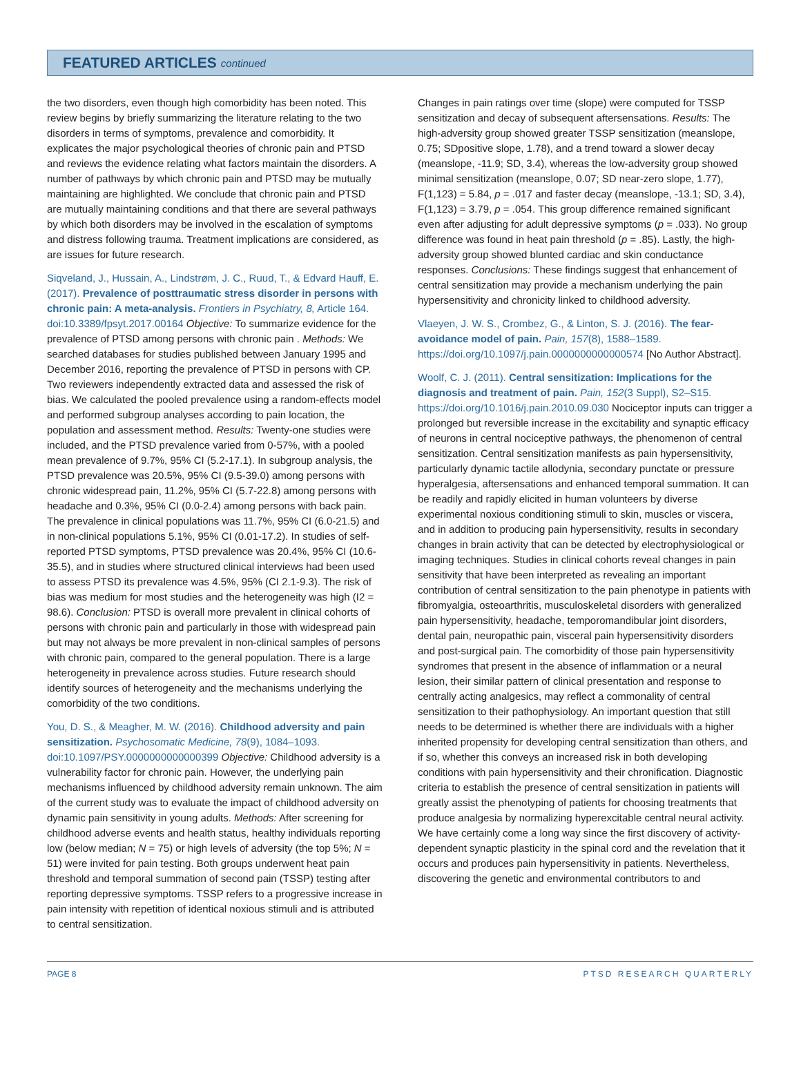FEATURED ARTICLES continued
the two disorders, even though high comorbidity has been noted. This review begins by briefly summarizing the literature relating to the two disorders in terms of symptoms, prevalence and comorbidity. It explicates the major psychological theories of chronic pain and PTSD and reviews the evidence relating what factors maintain the disorders. A number of pathways by which chronic pain and PTSD may be mutually maintaining are highlighted. We conclude that chronic pain and PTSD are mutually maintaining conditions and that there are several pathways by which both disorders may be involved in the escalation of symptoms and distress following trauma. Treatment implications are considered, as are issues for future research.
Siqveland, J., Hussain, A., Lindstrøm, J. C., Ruud, T., & Edvard Hauff, E. (2017). Prevalence of posttraumatic stress disorder in persons with chronic pain: A meta-analysis. Frontiers in Psychiatry, 8, Article 164. doi:10.3389/fpsyt.2017.00164 Objective: To summarize evidence for the prevalence of PTSD among persons with chronic pain . Methods: We searched databases for studies published between January 1995 and December 2016, reporting the prevalence of PTSD in persons with CP. Two reviewers independently extracted data and assessed the risk of bias. We calculated the pooled prevalence using a random-effects model and performed subgroup analyses according to pain location, the population and assessment method. Results: Twenty-one studies were included, and the PTSD prevalence varied from 0-57%, with a pooled mean prevalence of 9.7%, 95% CI (5.2-17.1). In subgroup analysis, the PTSD prevalence was 20.5%, 95% CI (9.5-39.0) among persons with chronic widespread pain, 11.2%, 95% CI (5.7-22.8) among persons with headache and 0.3%, 95% CI (0.0-2.4) among persons with back pain. The prevalence in clinical populations was 11.7%, 95% CI (6.0-21.5) and in non-clinical populations 5.1%, 95% CI (0.01-17.2). In studies of self-reported PTSD symptoms, PTSD prevalence was 20.4%, 95% CI (10.6-35.5), and in studies where structured clinical interviews had been used to assess PTSD its prevalence was 4.5%, 95% (CI 2.1-9.3). The risk of bias was medium for most studies and the heterogeneity was high (I2 = 98.6). Conclusion: PTSD is overall more prevalent in clinical cohorts of persons with chronic pain and particularly in those with widespread pain but may not always be more prevalent in non-clinical samples of persons with chronic pain, compared to the general population. There is a large heterogeneity in prevalence across studies. Future research should identify sources of heterogeneity and the mechanisms underlying the comorbidity of the two conditions.
You, D. S., & Meagher, M. W. (2016). Childhood adversity and pain sensitization. Psychosomatic Medicine, 78(9), 1084–1093. doi:10.1097/PSY.0000000000000399 Objective: Childhood adversity is a vulnerability factor for chronic pain. However, the underlying pain mechanisms influenced by childhood adversity remain unknown. The aim of the current study was to evaluate the impact of childhood adversity on dynamic pain sensitivity in young adults. Methods: After screening for childhood adverse events and health status, healthy individuals reporting low (below median; N = 75) or high levels of adversity (the top 5%; N = 51) were invited for pain testing. Both groups underwent heat pain threshold and temporal summation of second pain (TSSP) testing after reporting depressive symptoms. TSSP refers to a progressive increase in pain intensity with repetition of identical noxious stimuli and is attributed to central sensitization.
Changes in pain ratings over time (slope) were computed for TSSP sensitization and decay of subsequent aftersensations. Results: The high-adversity group showed greater TSSP sensitization (meanslope, 0.75; SDpositive slope, 1.78), and a trend toward a slower decay (meanslope, -11.9; SD, 3.4), whereas the low-adversity group showed minimal sensitization (meanslope, 0.07; SD near-zero slope, 1.77), F(1,123) = 5.84, p = .017 and faster decay (meanslope, -13.1; SD, 3.4), F(1,123) = 3.79, p = .054. This group difference remained significant even after adjusting for adult depressive symptoms (p = .033). No group difference was found in heat pain threshold (p = .85). Lastly, the high-adversity group showed blunted cardiac and skin conductance responses. Conclusions: These findings suggest that enhancement of central sensitization may provide a mechanism underlying the pain hypersensitivity and chronicity linked to childhood adversity.
Vlaeyen, J. W. S., Crombez, G., & Linton, S. J. (2016). The fear-avoidance model of pain. Pain, 157(8), 1588–1589. https://doi.org/10.1097/j.pain.0000000000000574 [No Author Abstract].
Woolf, C. J. (2011). Central sensitization: Implications for the diagnosis and treatment of pain. Pain, 152(3 Suppl), S2–S15. https://doi.org/10.1016/j.pain.2010.09.030 Nociceptor inputs can trigger a prolonged but reversible increase in the excitability and synaptic efficacy of neurons in central nociceptive pathways, the phenomenon of central sensitization. Central sensitization manifests as pain hypersensitivity, particularly dynamic tactile allodynia, secondary punctate or pressure hyperalgesia, aftersensations and enhanced temporal summation. It can be readily and rapidly elicited in human volunteers by diverse experimental noxious conditioning stimuli to skin, muscles or viscera, and in addition to producing pain hypersensitivity, results in secondary changes in brain activity that can be detected by electrophysiological or imaging techniques. Studies in clinical cohorts reveal changes in pain sensitivity that have been interpreted as revealing an important contribution of central sensitization to the pain phenotype in patients with fibromyalgia, osteoarthritis, musculoskeletal disorders with generalized pain hypersensitivity, headache, temporomandibular joint disorders, dental pain, neuropathic pain, visceral pain hypersensitivity disorders and post-surgical pain. The comorbidity of those pain hypersensitivity syndromes that present in the absence of inflammation or a neural lesion, their similar pattern of clinical presentation and response to centrally acting analgesics, may reflect a commonality of central sensitization to their pathophysiology. An important question that still needs to be determined is whether there are individuals with a higher inherited propensity for developing central sensitization than others, and if so, whether this conveys an increased risk in both developing conditions with pain hypersensitivity and their chronification. Diagnostic criteria to establish the presence of central sensitization in patients will greatly assist the phenotyping of patients for choosing treatments that produce analgesia by normalizing hyperexcitable central neural activity. We have certainly come a long way since the first discovery of activity-dependent synaptic plasticity in the spinal cord and the revelation that it occurs and produces pain hypersensitivity in patients. Nevertheless, discovering the genetic and environmental contributors to and
PAGE 8 PTSD RESEARCH QUARTERLY